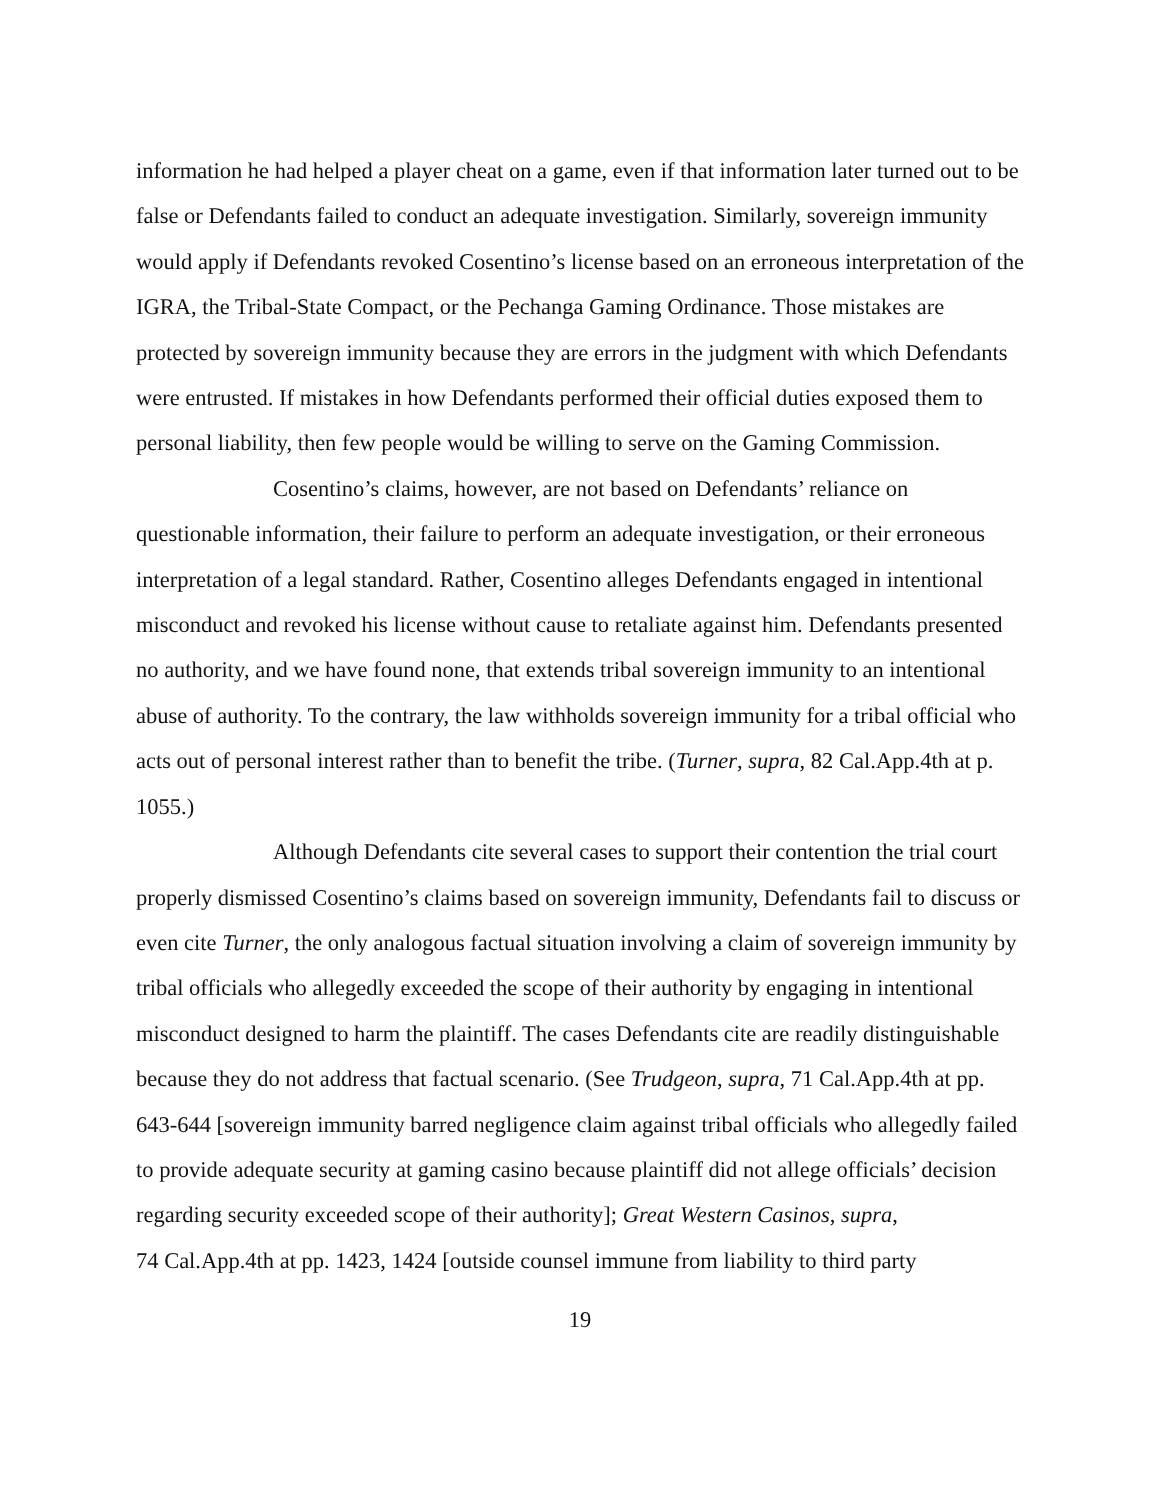information he had helped a player cheat on a game, even if that information later turned out to be false or Defendants failed to conduct an adequate investigation. Similarly, sovereign immunity would apply if Defendants revoked Cosentino’s license based on an erroneous interpretation of the IGRA, the Tribal-State Compact, or the Pechanga Gaming Ordinance. Those mistakes are protected by sovereign immunity because they are errors in the judgment with which Defendants were entrusted. If mistakes in how Defendants performed their official duties exposed them to personal liability, then few people would be willing to serve on the Gaming Commission.
Cosentino’s claims, however, are not based on Defendants’ reliance on questionable information, their failure to perform an adequate investigation, or their erroneous interpretation of a legal standard. Rather, Cosentino alleges Defendants engaged in intentional misconduct and revoked his license without cause to retaliate against him. Defendants presented no authority, and we have found none, that extends tribal sovereign immunity to an intentional abuse of authority. To the contrary, the law withholds sovereign immunity for a tribal official who acts out of personal interest rather than to benefit the tribe. (Turner, supra, 82 Cal.App.4th at p. 1055.)
Although Defendants cite several cases to support their contention the trial court properly dismissed Cosentino’s claims based on sovereign immunity, Defendants fail to discuss or even cite Turner, the only analogous factual situation involving a claim of sovereign immunity by tribal officials who allegedly exceeded the scope of their authority by engaging in intentional misconduct designed to harm the plaintiff. The cases Defendants cite are readily distinguishable because they do not address that factual scenario. (See Trudgeon, supra, 71 Cal.App.4th at pp. 643-644 [sovereign immunity barred negligence claim against tribal officials who allegedly failed to provide adequate security at gaming casino because plaintiff did not allege officials’ decision regarding security exceeded scope of their authority]; Great Western Casinos, supra,
74 Cal.App.4th at pp. 1423, 1424 [outside counsel immune from liability to third party
19